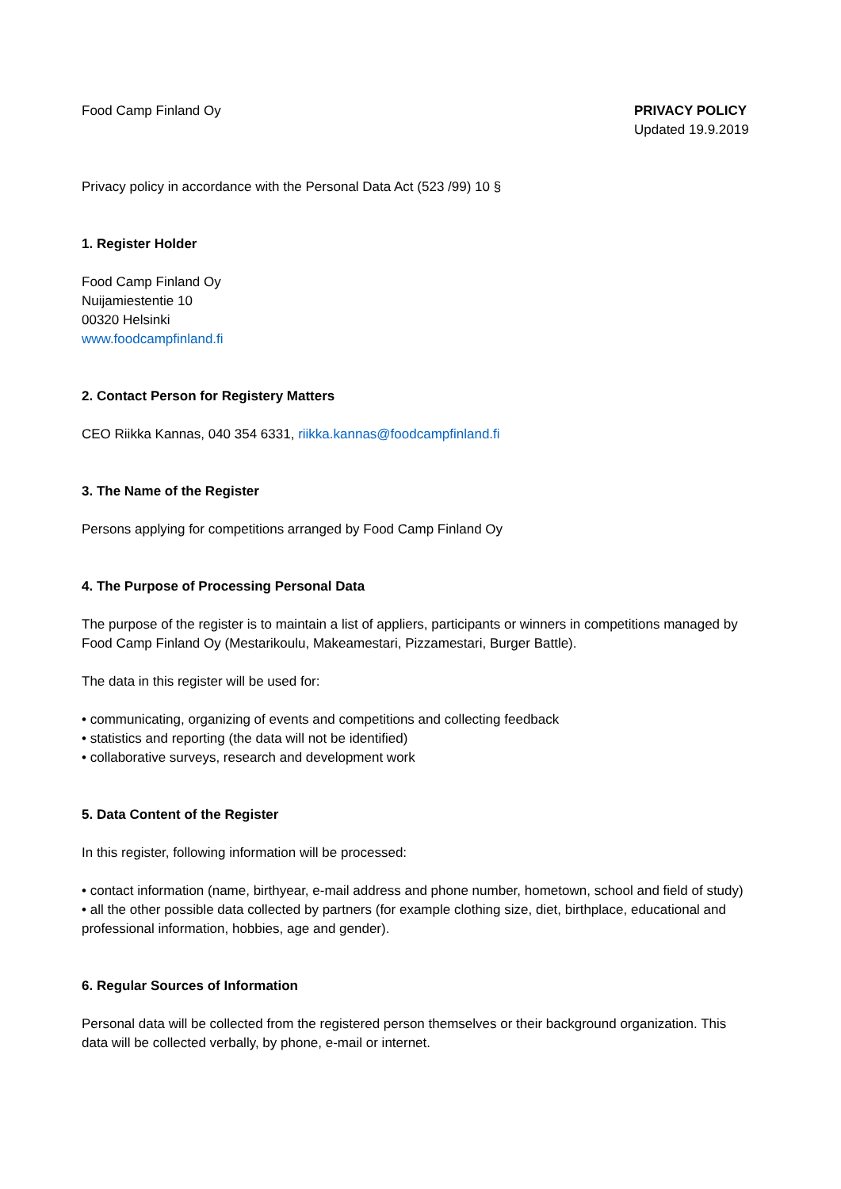Food Camp Finland Oy PRIVACY POLICY
Updated 19.9.2019
Privacy policy in accordance with the Personal Data Act (523 /99) 10 §
1. Register Holder
Food Camp Finland Oy
Nuijamiestentie 10
00320 Helsinki
www.foodcampfinland.fi
2. Contact Person for Registery Matters
CEO Riikka Kannas, 040 354 6331, riikka.kannas@foodcampfinland.fi
3. The Name of the Register
Persons applying for competitions arranged by Food Camp Finland Oy
4. The Purpose of Processing Personal Data
The purpose of the register is to maintain a list of appliers, participants or winners in competitions managed by Food Camp Finland Oy (Mestarikoulu, Makeamestari, Pizzamestari, Burger Battle).
The data in this register will be used for:
• communicating, organizing of events and competitions and collecting feedback
• statistics and reporting (the data will not be identified)
• collaborative surveys, research and development work
5. Data Content of the Register
In this register, following information will be processed:
• contact information (name, birthyear, e-mail address and phone number, hometown, school and field of study)
• all the other possible data collected by partners (for example clothing size, diet, birthplace, educational and professional information, hobbies, age and gender).
6. Regular Sources of Information
Personal data will be collected from the registered person themselves or their background organization. This data will be collected verbally, by phone, e-mail or internet.